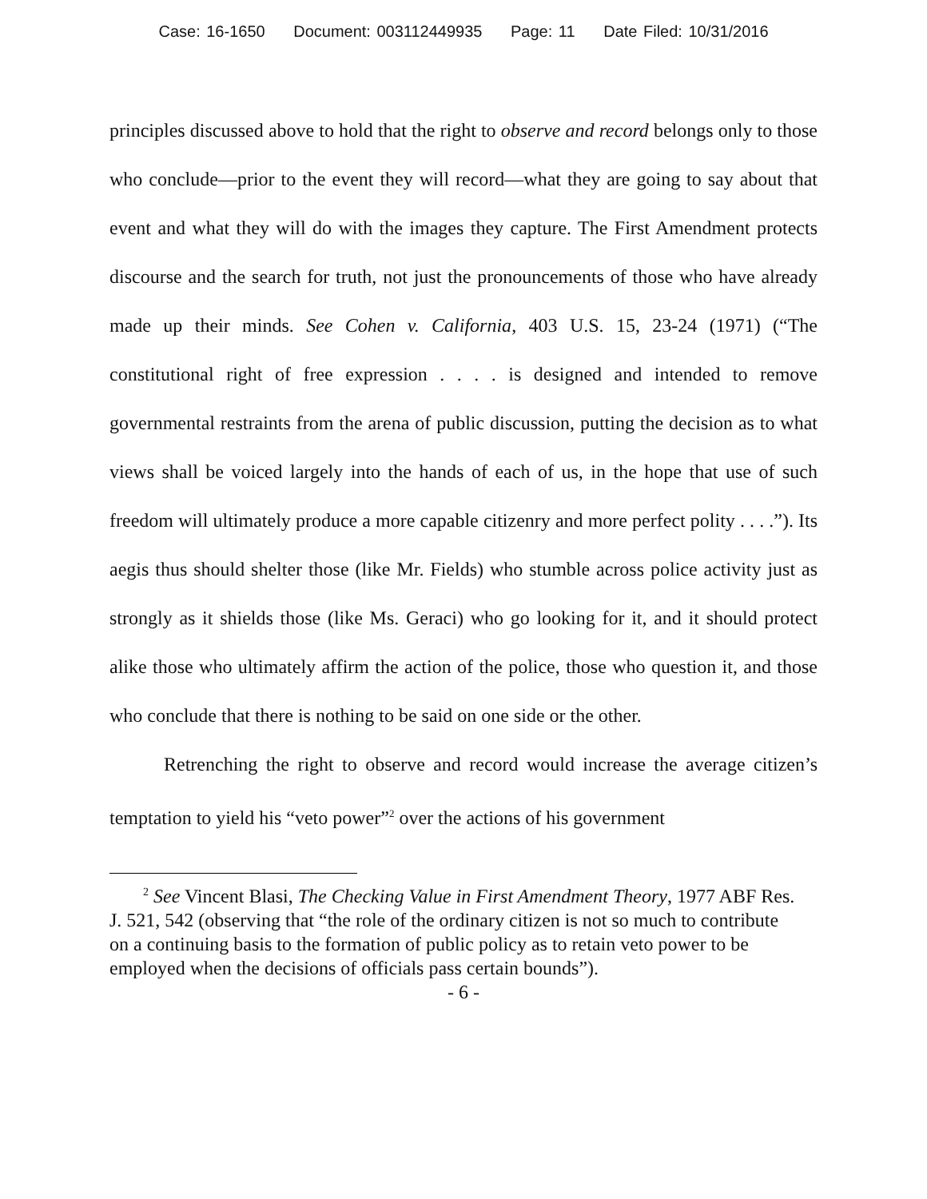Case: 16-1650 Document: 003112449935 Page: 11 Date Filed: 10/31/2016
principles discussed above to hold that the right to observe and record belongs only to those who conclude—prior to the event they will record—what they are going to say about that event and what they will do with the images they capture. The First Amendment protects discourse and the search for truth, not just the pronouncements of those who have already made up their minds. See Cohen v. California, 403 U.S. 15, 23-24 (1971) (“The constitutional right of free expression . . . . is designed and intended to remove governmental restraints from the arena of public discussion, putting the decision as to what views shall be voiced largely into the hands of each of us, in the hope that use of such freedom will ultimately produce a more capable citizenry and more perfect polity . . . .”). Its aegis thus should shelter those (like Mr. Fields) who stumble across police activity just as strongly as it shields those (like Ms. Geraci) who go looking for it, and it should protect alike those who ultimately affirm the action of the police, those who question it, and those who conclude that there is nothing to be said on one side or the other.
Retrenching the right to observe and record would increase the average citizen’s temptation to yield his “veto power”<sup>2</sup> over the actions of his government
<sup>2</sup> See Vincent Blasi, The Checking Value in First Amendment Theory, 1977 ABF Res. J. 521, 542 (observing that “the role of the ordinary citizen is not so much to contribute on a continuing basis to the formation of public policy as to retain veto power to be employed when the decisions of officials pass certain bounds”).
- 6 -